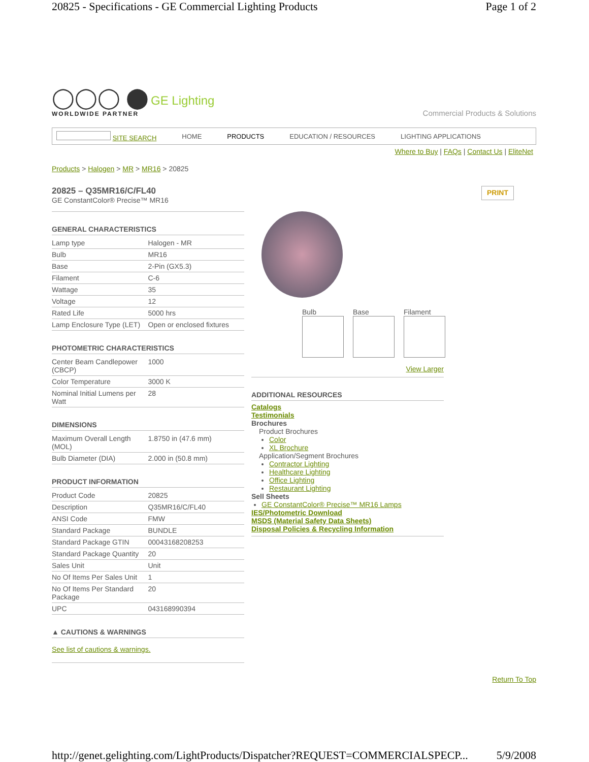20825 - Specifications - GE Commercial Lighting Products Page 1 of 2
◯◯◯ ⬤ GE Lighting
WORLDWIDE PARTNER
Commercial Products & Solutions
SITE SEARCH HOME PRODUCTS EDUCATION / RESOURCES LIGHTING APPLICATIONS
Where to Buy | FAQs | Contact Us | EliteNet
Products > Halogen > MR > MR16 > 20825
20825 – Q35MR16/C/FL40
GE ConstantColor® Precise™ MR16
PRINT
GENERAL CHARACTERISTICS
| Lamp type | Halogen - MR |
| Bulb | MR16 |
| Base | 2-Pin (GX5.3) |
| Filament | C-6 |
| Wattage | 35 |
| Voltage | 12 |
| Rated Life | 5000 hrs |
| Lamp Enclosure Type (LET) | Open or enclosed fixtures |
PHOTOMETRIC CHARACTERISTICS
| Center Beam Candlepower (CBCP) | 1000 |
| Color Temperature | 3000 K |
| Nominal Initial Lumens per Watt | 28 |
DIMENSIONS
| Maximum Overall Length (MOL) | 1.8750 in (47.6 mm) |
| Bulb Diameter (DIA) | 2.000 in (50.8 mm) |
PRODUCT INFORMATION
| Product Code | 20825 |
| Description | Q35MR16/C/FL40 |
| ANSI Code | FMW |
| Standard Package | BUNDLE |
| Standard Package GTIN | 00043168208253 |
| Standard Package Quantity | 20 |
| Sales Unit | Unit |
| No Of Items Per Sales Unit | 1 |
| No Of Items Per Standard Package | 20 |
| UPC | 043168990394 |
▲ CAUTIONS & WARNINGS
See list of cautions & warnings.
Bulb Base Filament
View Larger
ADDITIONAL RESOURCES
Catalogs
Testimonials
Brochures
Product Brochures
Color
XL Brochure
Application/Segment Brochures
Contractor Lighting
Healthcare Lighting
Office Lighting
Restaurant Lighting
Sell Sheets
GE ConstantColor® Precise™ MR16 Lamps
IES/Photometric Download
MSDS (Material Safety Data Sheets)
Disposal Policies & Recycling Information
Return To Top
http://genet.gelighting.com/LightProducts/Dispatcher?REQUEST=COMMERCIALSPECP... 5/9/2008